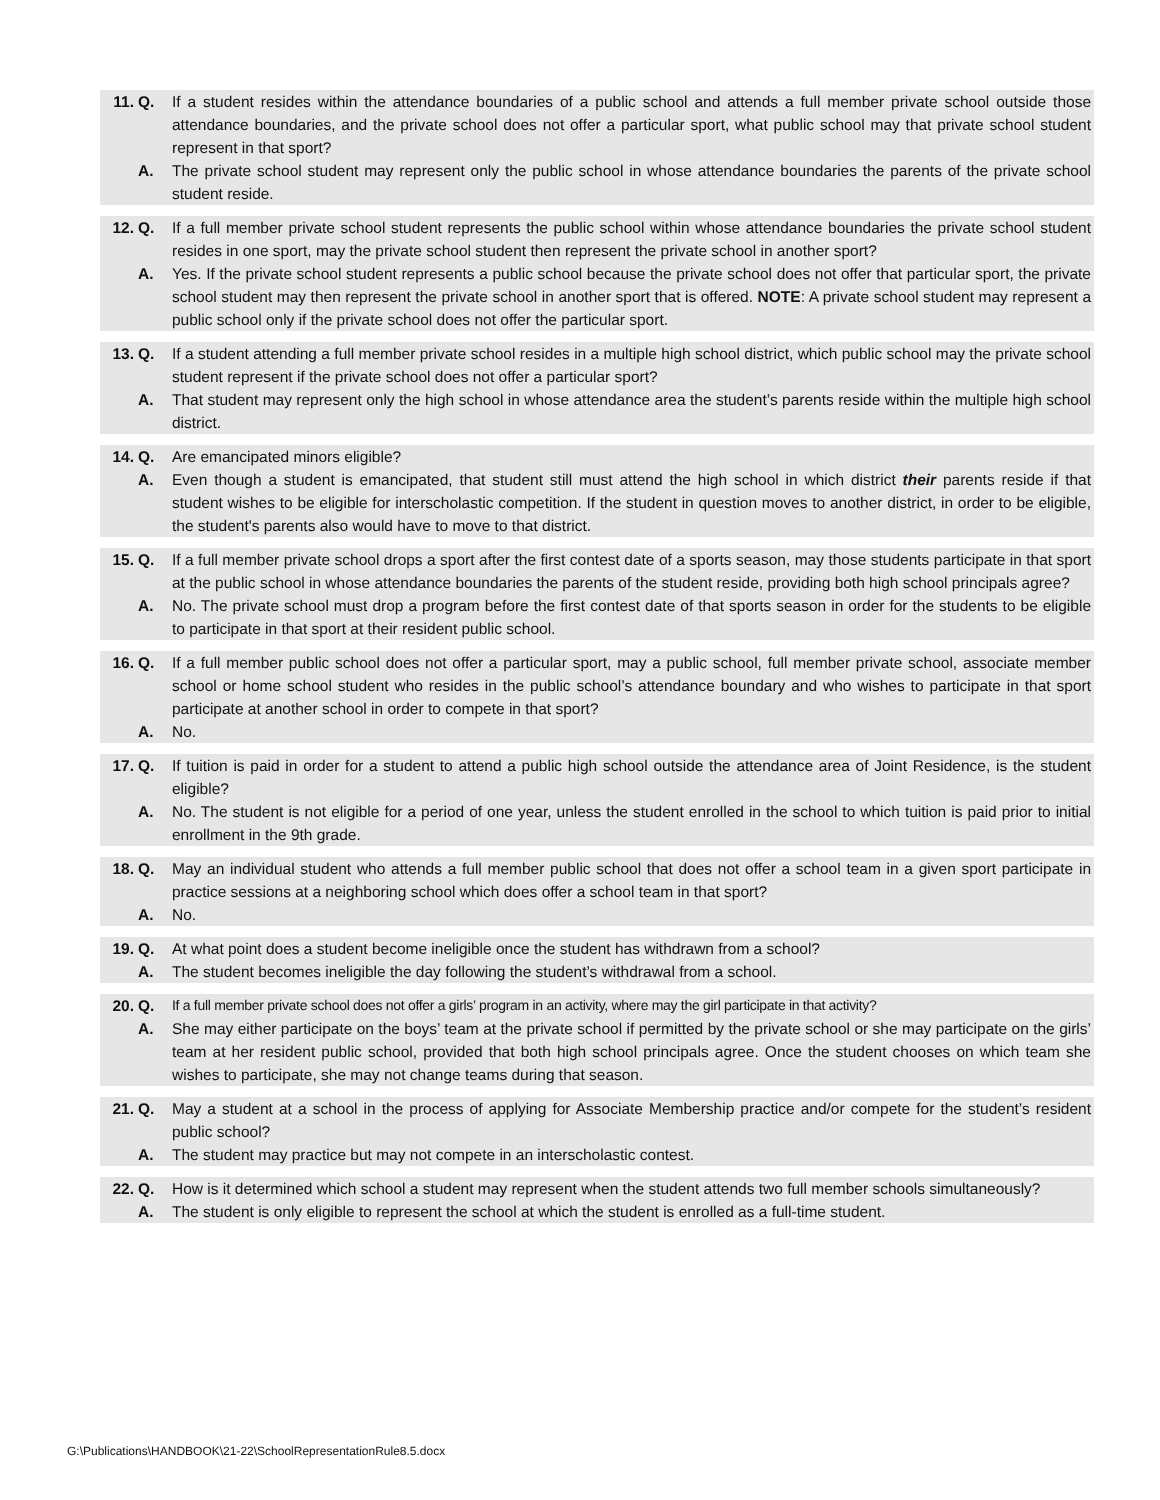11. Q. If a student resides within the attendance boundaries of a public school and attends a full member private school outside those attendance boundaries, and the private school does not offer a particular sport, what public school may that private school student represent in that sport?
A. The private school student may represent only the public school in whose attendance boundaries the parents of the private school student reside.
12. Q. If a full member private school student represents the public school within whose attendance boundaries the private school student resides in one sport, may the private school student then represent the private school in another sport?
A. Yes. If the private school student represents a public school because the private school does not offer that particular sport, the private school student may then represent the private school in another sport that is offered. NOTE: A private school student may represent a public school only if the private school does not offer the particular sport.
13. Q. If a student attending a full member private school resides in a multiple high school district, which public school may the private school student represent if the private school does not offer a particular sport?
A. That student may represent only the high school in whose attendance area the student’s parents reside within the multiple high school district.
14. Q. Are emancipated minors eligible?
A. Even though a student is emancipated, that student still must attend the high school in which district their parents reside if that student wishes to be eligible for interscholastic competition. If the student in question moves to another district, in order to be eligible, the student's parents also would have to move to that district.
15. Q. If a full member private school drops a sport after the first contest date of a sports season, may those students participate in that sport at the public school in whose attendance boundaries the parents of the student reside, providing both high school principals agree?
A. No. The private school must drop a program before the first contest date of that sports season in order for the students to be eligible to participate in that sport at their resident public school.
16. Q. If a full member public school does not offer a particular sport, may a public school, full member private school, associate member school or home school student who resides in the public school’s attendance boundary and who wishes to participate in that sport participate at another school in order to compete in that sport?
A. No.
17. Q. If tuition is paid in order for a student to attend a public high school outside the attendance area of Joint Residence, is the student eligible?
A. No. The student is not eligible for a period of one year, unless the student enrolled in the school to which tuition is paid prior to initial enrollment in the 9th grade.
18. Q. May an individual student who attends a full member public school that does not offer a school team in a given sport participate in practice sessions at a neighboring school which does offer a school team in that sport?
A. No.
19. Q. At what point does a student become ineligible once the student has withdrawn from a school?
A. The student becomes ineligible the day following the student’s withdrawal from a school.
20. Q. If a full member private school does not offer a girls’ program in an activity, where may the girl participate in that activity?
A. She may either participate on the boys’ team at the private school if permitted by the private school or she may participate on the girls’ team at her resident public school, provided that both high school principals agree. Once the student chooses on which team she wishes to participate, she may not change teams during that season.
21. Q. May a student at a school in the process of applying for Associate Membership practice and/or compete for the student’s resident public school?
A. The student may practice but may not compete in an interscholastic contest.
22. Q. How is it determined which school a student may represent when the student attends two full member schools simultaneously?
A. The student is only eligible to represent the school at which the student is enrolled as a full-time student.
G:\Publications\HANDBOOK\21-22\SchoolRepresentationRule8.5.docx